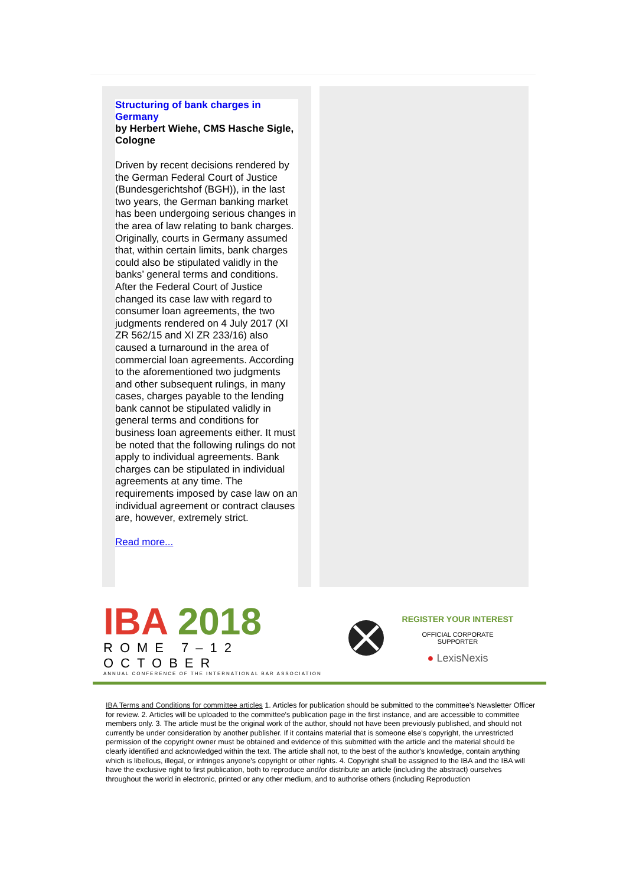Structuring of bank charges in Germany
by Herbert Wiehe, CMS Hasche Sigle, Cologne
Driven by recent decisions rendered by the German Federal Court of Justice (Bundesgerichtshof (BGH)), in the last two years, the German banking market has been undergoing serious changes in the area of law relating to bank charges. Originally, courts in Germany assumed that, within certain limits, bank charges could also be stipulated validly in the banks’ general terms and conditions. After the Federal Court of Justice changed its case law with regard to consumer loan agreements, the two judgments rendered on 4 July 2017 (XI ZR 562/15 and XI ZR 233/16) also caused a turnaround in the area of commercial loan agreements. According to the aforementioned two judgments and other subsequent rulings, in many cases, charges payable to the lending bank cannot be stipulated validly in general terms and conditions for business loan agreements either. It must be noted that the following rulings do not apply to individual agreements. Bank charges can be stipulated in individual agreements at any time. The requirements imposed by case law on an individual agreement or contract clauses are, however, extremely strict.
Read more...
IBA 2018
ROME 7–12 OCTOBER
ANNUAL CONFERENCE OF THE INTERNATIONAL BAR ASSOCIATION
REGISTER YOUR INTEREST
OFFICIAL CORPORATE
SUPPORTER
● LexisNexis
IBA Terms and Conditions for committee articles 1. Articles for publication should be submitted to the committee's Newsletter Officer for review. 2. Articles will be uploaded to the committee's publication page in the first instance, and are accessible to committee members only. 3. The article must be the original work of the author, should not have been previously published, and should not currently be under consideration by another publisher. If it contains material that is someone else's copyright, the unrestricted permission of the copyright owner must be obtained and evidence of this submitted with the article and the material should be clearly identified and acknowledged within the text. The article shall not, to the best of the author's knowledge, contain anything which is libellous, illegal, or infringes anyone's copyright or other rights. 4. Copyright shall be assigned to the IBA and the IBA will have the exclusive right to first publication, both to reproduce and/or distribute an article (including the abstract) ourselves throughout the world in electronic, printed or any other medium, and to authorise others (including Reproduction